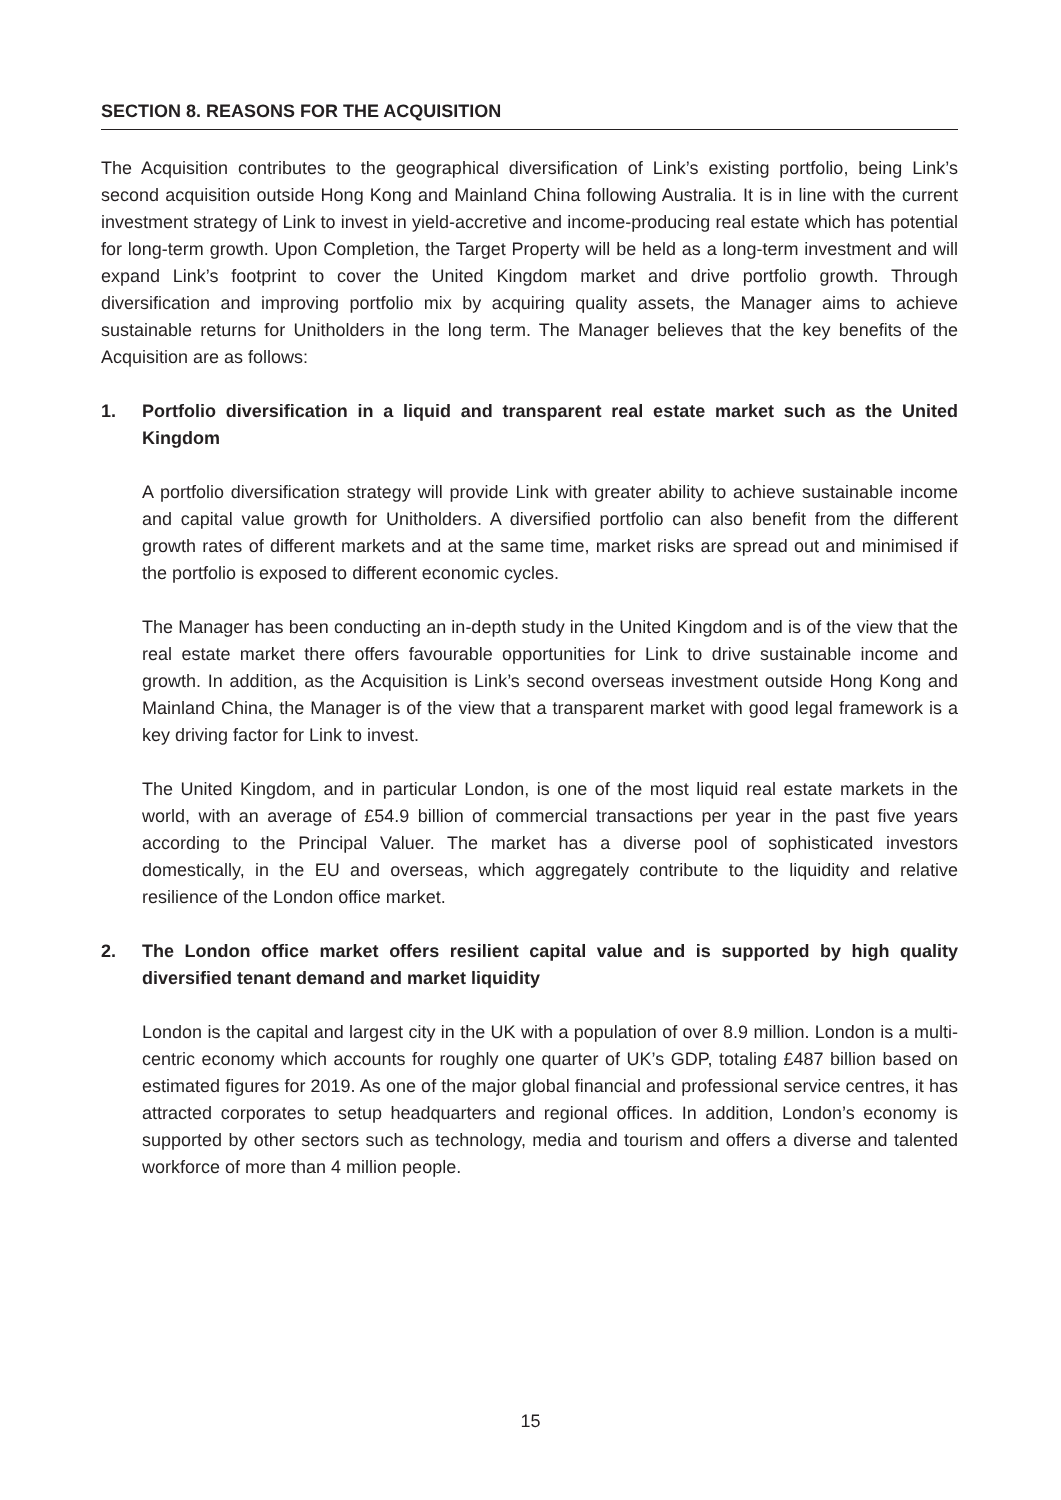SECTION 8. REASONS FOR THE ACQUISITION
The Acquisition contributes to the geographical diversification of Link’s existing portfolio, being Link’s second acquisition outside Hong Kong and Mainland China following Australia. It is in line with the current investment strategy of Link to invest in yield-accretive and income-producing real estate which has potential for long-term growth. Upon Completion, the Target Property will be held as a long-term investment and will expand Link’s footprint to cover the United Kingdom market and drive portfolio growth. Through diversification and improving portfolio mix by acquiring quality assets, the Manager aims to achieve sustainable returns for Unitholders in the long term. The Manager believes that the key benefits of the Acquisition are as follows:
1. Portfolio diversification in a liquid and transparent real estate market such as the United Kingdom
A portfolio diversification strategy will provide Link with greater ability to achieve sustainable income and capital value growth for Unitholders. A diversified portfolio can also benefit from the different growth rates of different markets and at the same time, market risks are spread out and minimised if the portfolio is exposed to different economic cycles.
The Manager has been conducting an in-depth study in the United Kingdom and is of the view that the real estate market there offers favourable opportunities for Link to drive sustainable income and growth. In addition, as the Acquisition is Link’s second overseas investment outside Hong Kong and Mainland China, the Manager is of the view that a transparent market with good legal framework is a key driving factor for Link to invest.
The United Kingdom, and in particular London, is one of the most liquid real estate markets in the world, with an average of £54.9 billion of commercial transactions per year in the past five years according to the Principal Valuer. The market has a diverse pool of sophisticated investors domestically, in the EU and overseas, which aggregately contribute to the liquidity and relative resilience of the London office market.
2. The London office market offers resilient capital value and is supported by high quality diversified tenant demand and market liquidity
London is the capital and largest city in the UK with a population of over 8.9 million. London is a multi-centric economy which accounts for roughly one quarter of UK’s GDP, totaling £487 billion based on estimated figures for 2019. As one of the major global financial and professional service centres, it has attracted corporates to setup headquarters and regional offices. In addition, London’s economy is supported by other sectors such as technology, media and tourism and offers a diverse and talented workforce of more than 4 million people.
15